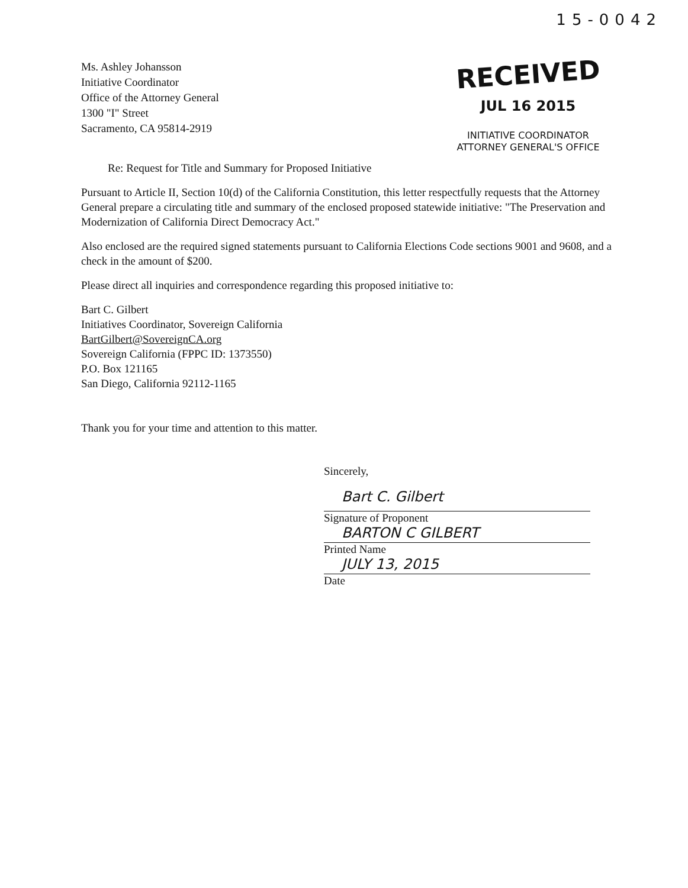15-0042
Ms. Ashley Johansson
Initiative Coordinator
Office of the Attorney General
1300 "I" Street
Sacramento, CA 95814-2919
RECEIVED
JUL 16 2015
INITIATIVE COORDINATOR
ATTORNEY GENERAL'S OFFICE
Re: Request for Title and Summary for Proposed Initiative
Pursuant to Article II, Section 10(d) of the California Constitution, this letter respectfully requests that the Attorney General prepare a circulating title and summary of the enclosed proposed statewide initiative: "The Preservation and Modernization of California Direct Democracy Act."
Also enclosed are the required signed statements pursuant to California Elections Code sections 9001 and 9608, and a check in the amount of $200.
Please direct all inquiries and correspondence regarding this proposed initiative to:
Bart C. Gilbert
Initiatives Coordinator, Sovereign California
BartGilbert@SovereignCA.org
Sovereign California (FPPC ID: 1373550)
P.O. Box 121165
San Diego, California 92112-1165
Thank you for your time and attention to this matter.
Sincerely,
Bart C. Gilbert
Signature of Proponent
BARTON C GILBERT
Printed Name
JULY 13, 2015
Date